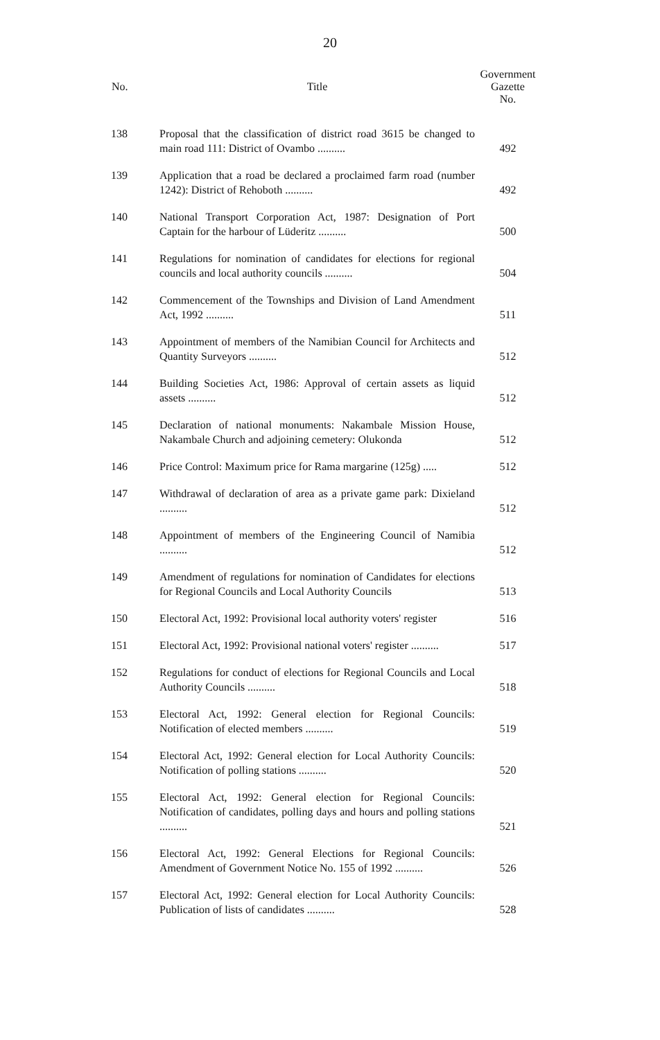20
| No. | Title | Government Gazette No. |
| --- | --- | --- |
| 138 | Proposal that the classification of district road 3615 be changed to main road 111: District of Ovambo .......... | 492 |
| 139 | Application that a road be declared a proclaimed farm road (number 1242): District of Rehoboth .......... | 492 |
| 140 | National Transport Corporation Act, 1987: Designation of Port Captain for the harbour of Lüderitz .......... | 500 |
| 141 | Regulations for nomination of candidates for elections for regional councils and local authority councils .......... | 504 |
| 142 | Commencement of the Townships and Division of Land Amendment Act, 1992 .......... | 511 |
| 143 | Appointment of members of the Namibian Council for Architects and Quantity Surveyors .......... | 512 |
| 144 | Building Societies Act, 1986: Approval of certain assets as liquid assets .......... | 512 |
| 145 | Declaration of national monuments: Nakambale Mission House, Nakambale Church and adjoining cemetery: Olukonda | 512 |
| 146 | Price Control: Maximum price for Rama margarine (125g) ..... | 512 |
| 147 | Withdrawal of declaration of area as a private game park: Dixieland .......... | 512 |
| 148 | Appointment of members of the Engineering Council of Namibia .......... | 512 |
| 149 | Amendment of regulations for nomination of Candidates for elections for Regional Councils and Local Authority Councils | 513 |
| 150 | Electoral Act, 1992: Provisional local authority voters' register | 516 |
| 151 | Electoral Act, 1992: Provisional national voters' register .......... | 517 |
| 152 | Regulations for conduct of elections for Regional Councils and Local Authority Councils .......... | 518 |
| 153 | Electoral Act, 1992: General election for Regional Councils: Notification of elected members .......... | 519 |
| 154 | Electoral Act, 1992: General election for Local Authority Councils: Notification of polling stations .......... | 520 |
| 155 | Electoral Act, 1992: General election for Regional Councils: Notification of candidates, polling days and hours and polling stations .......... | 521 |
| 156 | Electoral Act, 1992: General Elections for Regional Councils: Amendment of Government Notice No. 155 of 1992 .......... | 526 |
| 157 | Electoral Act, 1992: General election for Local Authority Councils: Publication of lists of candidates .......... | 528 |